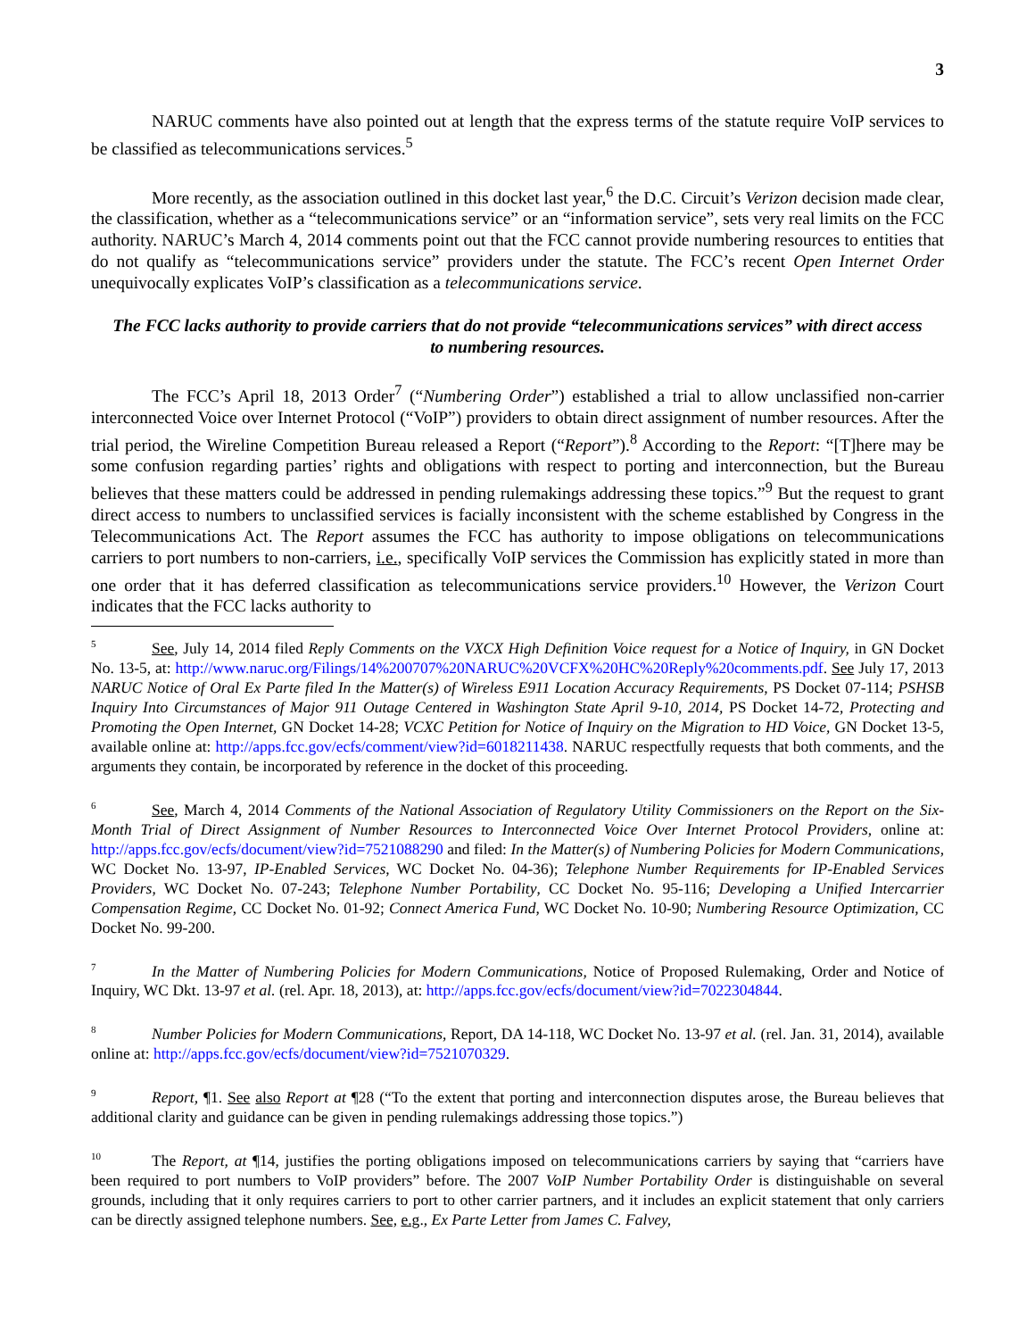3
NARUC comments have also pointed out at length that the express terms of the statute require VoIP services to be classified as telecommunications services.<sup>5</sup>
More recently, as the association outlined in this docket last year,<sup>6</sup> the D.C. Circuit’s Verizon decision made clear, the classification, whether as a “telecommunications service” or an “information service”, sets very real limits on the FCC authority. NARUC’s March 4, 2014 comments point out that the FCC cannot provide numbering resources to entities that do not qualify as “telecommunications service” providers under the statute. The FCC’s recent Open Internet Order unequivocally explicates VoIP’s classification as a telecommunications service.
The FCC lacks authority to provide carriers that do not provide “telecommunications services” with direct access to numbering resources.
The FCC’s April 18, 2013 Order<sup>7</sup> (“Numbering Order”) established a trial to allow unclassified non-carrier interconnected Voice over Internet Protocol (“VoIP”) providers to obtain direct assignment of number resources. After the trial period, the Wireline Competition Bureau released a Report (“Report”).<sup>8</sup> According to the Report: “[T]here may be some confusion regarding parties’ rights and obligations with respect to porting and interconnection, but the Bureau believes that these matters could be addressed in pending rulemakings addressing these topics.”<sup>9</sup> But the request to grant direct access to numbers to unclassified services is facially inconsistent with the scheme established by Congress in the Telecommunications Act. The Report assumes the FCC has authority to impose obligations on telecommunications carriers to port numbers to non-carriers, i.e., specifically VoIP services the Commission has explicitly stated in more than one order that it has deferred classification as telecommunications service providers.<sup>10</sup> However, the Verizon Court indicates that the FCC lacks authority to
<sup>5</sup> See, July 14, 2014 filed Reply Comments on the VXCX High Definition Voice request for a Notice of Inquiry, in GN Docket No. 13-5, at: http://www.naruc.org/Filings/14%200707%20NARUC%20VCFX%20HC%20Reply%20comments.pdf. See July 17, 2013 NARUC Notice of Oral Ex Parte filed In the Matter(s) of Wireless E911 Location Accuracy Requirements, PS Docket 07-114; PSHSB Inquiry Into Circumstances of Major 911 Outage Centered in Washington State April 9-10, 2014, PS Docket 14-72, Protecting and Promoting the Open Internet, GN Docket 14-28; VCXC Petition for Notice of Inquiry on the Migration to HD Voice, GN Docket 13-5, available online at: http://apps.fcc.gov/ecfs/comment/view?id=6018211438. NARUC respectfully requests that both comments, and the arguments they contain, be incorporated by reference in the docket of this proceeding.
<sup>6</sup> See, March 4, 2014 Comments of the National Association of Regulatory Utility Commissioners on the Report on the Six-Month Trial of Direct Assignment of Number Resources to Interconnected Voice Over Internet Protocol Providers, online at: http://apps.fcc.gov/ecfs/document/view?id=7521088290 and filed: In the Matter(s) of Numbering Policies for Modern Communications, WC Docket No. 13-97, IP-Enabled Services, WC Docket No. 04-36); Telephone Number Requirements for IP-Enabled Services Providers, WC Docket No. 07-243; Telephone Number Portability, CC Docket No. 95-116; Developing a Unified Intercarrier Compensation Regime, CC Docket No. 01-92; Connect America Fund, WC Docket No. 10-90; Numbering Resource Optimization, CC Docket No. 99-200.
<sup>7</sup> In the Matter of Numbering Policies for Modern Communications, Notice of Proposed Rulemaking, Order and Notice of Inquiry, WC Dkt. 13-97 et al. (rel. Apr. 18, 2013), at: http://apps.fcc.gov/ecfs/document/view?id=7022304844.
<sup>8</sup> Number Policies for Modern Communications, Report, DA 14-118, WC Docket No. 13-97 et al. (rel. Jan. 31, 2014), available online at: http://apps.fcc.gov/ecfs/document/view?id=7521070329.
<sup>9</sup> Report, ¶1. See also Report at ¶28 (“To the extent that porting and interconnection disputes arose, the Bureau believes that additional clarity and guidance can be given in pending rulemakings addressing those topics.”)
<sup>10</sup> The Report, at ¶14, justifies the porting obligations imposed on telecommunications carriers by saying that “carriers have been required to port numbers to VoIP providers” before. The 2007 VoIP Number Portability Order is distinguishable on several grounds, including that it only requires carriers to port to other carrier partners, and it includes an explicit statement that only carriers can be directly assigned telephone numbers. See, e.g., Ex Parte Letter from James C. Falvey,